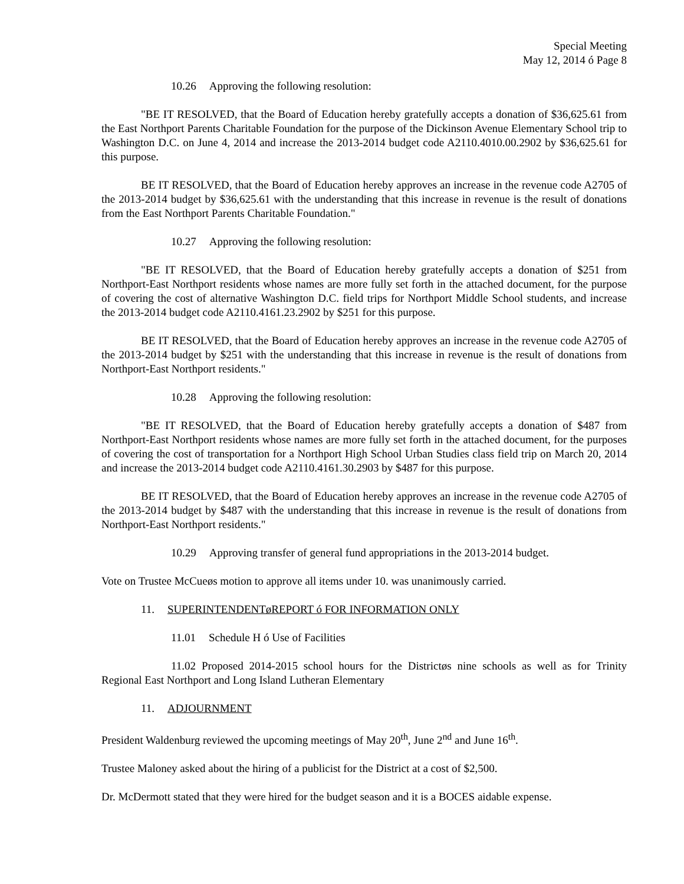Special Meeting
May 12, 2014 ó Page 8
10.26 Approving the following resolution:
"BE IT RESOLVED, that the Board of Education hereby gratefully accepts a donation of $36,625.61 from the East Northport Parents Charitable Foundation for the purpose of the Dickinson Avenue Elementary School trip to Washington D.C. on June 4, 2014 and increase the 2013-2014 budget code A2110.4010.00.2902 by $36,625.61 for this purpose.
BE IT RESOLVED, that the Board of Education hereby approves an increase in the revenue code A2705 of the 2013-2014 budget by $36,625.61 with the understanding that this increase in revenue is the result of donations from the East Northport Parents Charitable Foundation."
10.27 Approving the following resolution:
"BE IT RESOLVED, that the Board of Education hereby gratefully accepts a donation of $251 from Northport-East Northport residents whose names are more fully set forth in the attached document, for the purpose of covering the cost of alternative Washington D.C. field trips for Northport Middle School students, and increase the 2013-2014 budget code A2110.4161.23.2902 by $251 for this purpose.
BE IT RESOLVED, that the Board of Education hereby approves an increase in the revenue code A2705 of the 2013-2014 budget by $251 with the understanding that this increase in revenue is the result of donations from Northport-East Northport residents."
10.28 Approving the following resolution:
"BE IT RESOLVED, that the Board of Education hereby gratefully accepts a donation of $487 from Northport-East Northport residents whose names are more fully set forth in the attached document, for the purposes of covering the cost of transportation for a Northport High School Urban Studies class field trip on March 20, 2014 and increase the 2013-2014 budget code A2110.4161.30.2903 by $487 for this purpose.
BE IT RESOLVED, that the Board of Education hereby approves an increase in the revenue code A2705 of the 2013-2014 budget by $487 with the understanding that this increase in revenue is the result of donations from Northport-East Northport residents."
10.29 Approving transfer of general fund appropriations in the 2013-2014 budget.
Vote on Trustee McCueøs motion to approve all items under 10. was unanimously carried.
11. SUPERINTENDENTøREPORT ó FOR INFORMATION ONLY
11.01 Schedule H ó Use of Facilities
11.02 Proposed 2014-2015 school hours for the Districtøs nine schools as well as for Trinity Regional East Northport and Long Island Lutheran Elementary
11. ADJOURNMENT
President Waldenburg reviewed the upcoming meetings of May 20<sup>th</sup>, June 2<sup>nd</sup> and June 16<sup>th</sup>.
Trustee Maloney asked about the hiring of a publicist for the District at a cost of $2,500.
Dr. McDermott stated that they were hired for the budget season and it is a BOCES aidable expense.